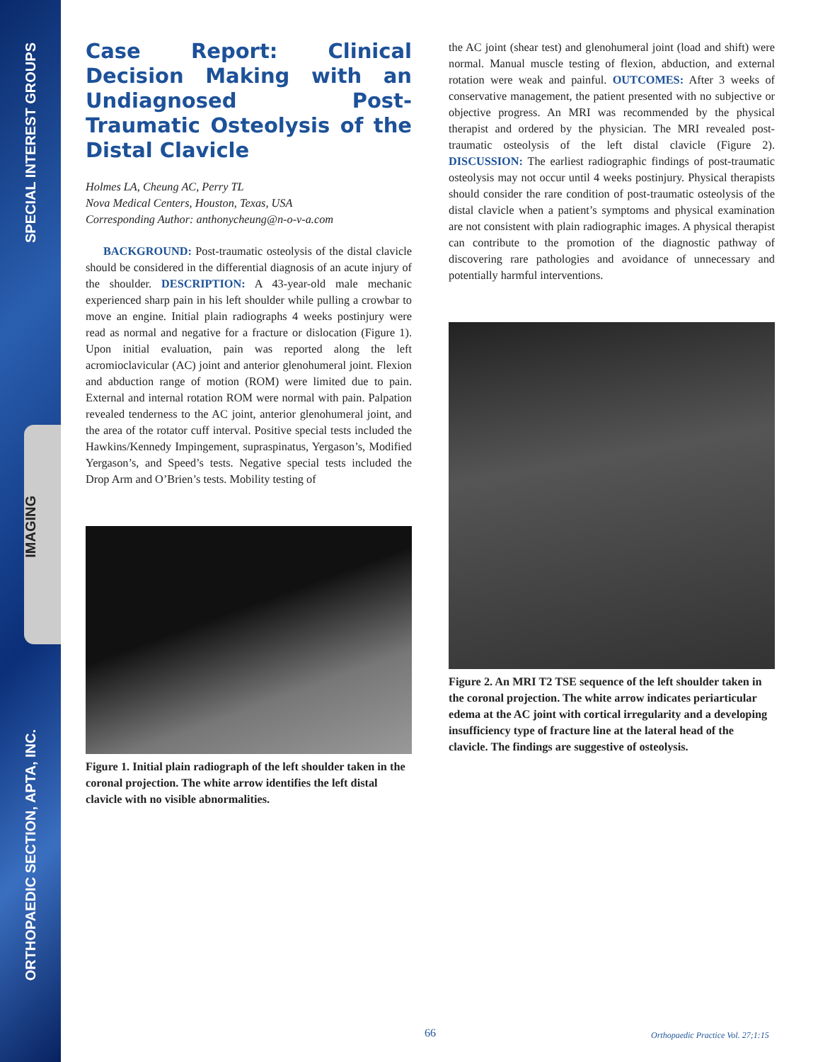SPECIAL INTEREST GROUPS
IMAGING
ORTHOPAEDIC SECTION, APTA, INC.
Case Report: Clinical Decision Making with an Undiagnosed Post-Traumatic Osteolysis of the Distal Clavicle
Holmes LA, Cheung AC, Perry TL
Nova Medical Centers, Houston, Texas, USA
Corresponding Author: anthonycheung@n-o-v-a.com
BACKGROUND: Post-traumatic osteolysis of the distal clavicle should be considered in the differential diagnosis of an acute injury of the shoulder. DESCRIPTION: A 43-year-old male mechanic experienced sharp pain in his left shoulder while pulling a crowbar to move an engine. Initial plain radiographs 4 weeks postinjury were read as normal and negative for a fracture or dislocation (Figure 1). Upon initial evaluation, pain was reported along the left acromioclavicular (AC) joint and anterior glenohumeral joint. Flexion and abduction range of motion (ROM) were limited due to pain. External and internal rotation ROM were normal with pain. Palpation revealed tenderness to the AC joint, anterior glenohumeral joint, and the area of the rotator cuff interval. Positive special tests included the Hawkins/Kennedy Impingement, supraspinatus, Yergason’s, Modified Yergason’s, and Speed’s tests. Negative special tests included the Drop Arm and O’Brien’s tests. Mobility testing of
Figure 1. Initial plain radiograph of the left shoulder taken in the coronal projection. The white arrow identifies the left distal clavicle with no visible abnormalities.
the AC joint (shear test) and glenohumeral joint (load and shift) were normal. Manual muscle testing of flexion, abduction, and external rotation were weak and painful. OUTCOMES: After 3 weeks of conservative management, the patient presented with no subjective or objective progress. An MRI was recommended by the physical therapist and ordered by the physician. The MRI revealed post-traumatic osteolysis of the left distal clavicle (Figure 2). DISCUSSION: The earliest radiographic findings of post-traumatic osteolysis may not occur until 4 weeks postinjury. Physical therapists should consider the rare condition of post-traumatic osteolysis of the distal clavicle when a patient’s symptoms and physical examination are not consistent with plain radiographic images. A physical therapist can contribute to the promotion of the diagnostic pathway of discovering rare pathologies and avoidance of unnecessary and potentially harmful interventions.
Figure 2. An MRI T2 TSE sequence of the left shoulder taken in the coronal projection. The white arrow indicates periarticular edema at the AC joint with cortical irregularity and a developing insufficiency type of fracture line at the lateral head of the clavicle. The findings are suggestive of osteolysis.
66
Orthopaedic Practice Vol. 27;1:15